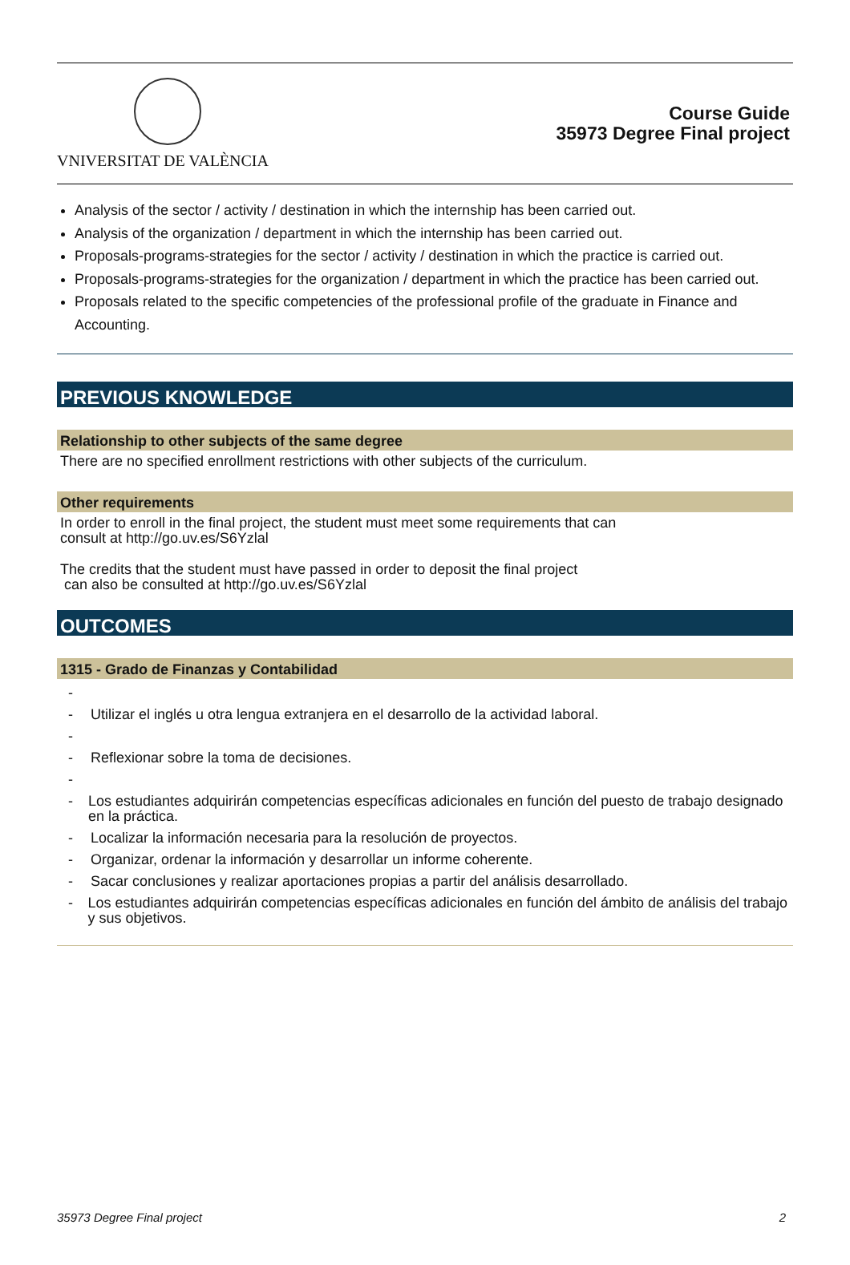VNIVERSITAT DE VALÈNCIA
Course Guide
35973 Degree Final project
Analysis of the sector / activity / destination in which the internship has been carried out.
Analysis of the organization / department in which the internship has been carried out.
Proposals-programs-strategies for the sector / activity / destination in which the practice is carried out.
Proposals-programs-strategies for the organization / department in which the practice has been carried out.
Proposals related to the specific competencies of the professional profile of the graduate in Finance and Accounting.
PREVIOUS KNOWLEDGE
Relationship to other subjects of the same degree
There are no specified enrollment restrictions with other subjects of the curriculum.
Other requirements
In order to enroll in the final project, the student must meet some requirements that can
consult at http://go.uv.es/S6Yzlal
The credits that the student must have passed in order to deposit the final project
can also be consulted at http://go.uv.es/S6Yzlal
OUTCOMES
1315 - Grado de Finanzas y Contabilidad
-
- Utilizar el inglés u otra lengua extranjera en el desarrollo de la actividad laboral.
-
- Reflexionar sobre la toma de decisiones.
-
- Los estudiantes adquirirán competencias específicas adicionales en función del puesto de trabajo designado en la práctica.
- Localizar la información necesaria para la resolución de proyectos.
- Organizar, ordenar la información y desarrollar un informe coherente.
- Sacar conclusiones y realizar aportaciones propias a partir del análisis desarrollado.
- Los estudiantes adquirirán competencias específicas adicionales en función del ámbito de análisis del trabajo y sus objetivos.
35973 Degree Final project 2